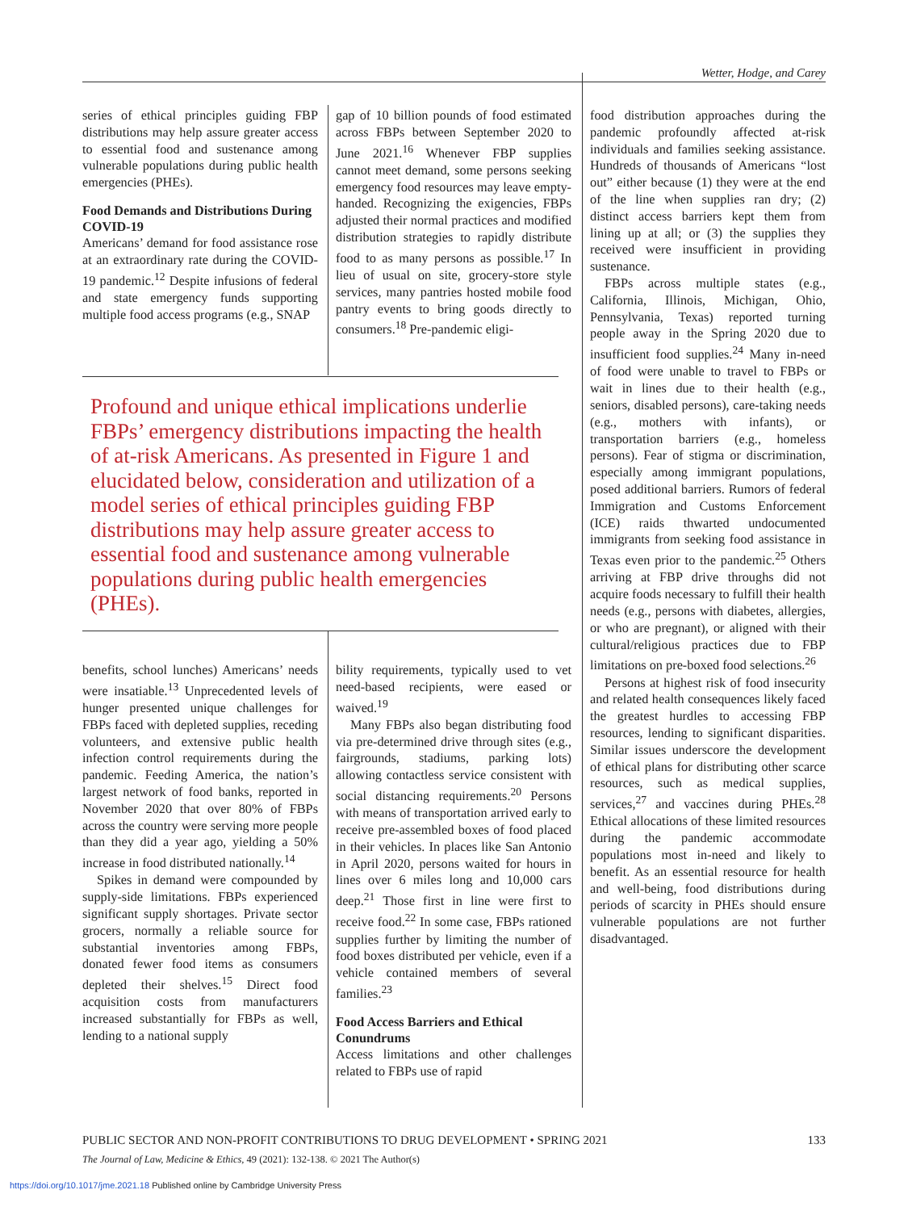Wetter, Hodge, and Carey
series of ethical principles guiding FBP distributions may help assure greater access to essential food and sustenance among vulnerable populations during public health emergencies (PHEs).
Food Demands and Distributions During COVID-19
Americans’ demand for food assistance rose at an extraordinary rate during the COVID-19 pandemic.<sup>12</sup> Despite infusions of federal and state emergency funds supporting multiple food access programs (e.g., SNAP
gap of 10 billion pounds of food estimated across FBPs between September 2020 to June 2021.<sup>16</sup> Whenever FBP supplies cannot meet demand, some persons seeking emergency food resources may leave empty-handed. Recognizing the exigencies, FBPs adjusted their normal practices and modified distribution strategies to rapidly distribute food to as many persons as possible.<sup>17</sup> In lieu of usual on site, grocery-store style services, many pantries hosted mobile food pantry events to bring goods directly to consumers.<sup>18</sup> Pre-pandemic eligi-
Profound and unique ethical implications underlie FBPs’ emergency distributions impacting the health of at-risk Americans. As presented in Figure 1 and elucidated below, consideration and utilization of a model series of ethical principles guiding FBP distributions may help assure greater access to essential food and sustenance among vulnerable populations during public health emergencies (PHEs).
benefits, school lunches) Americans’ needs were insatiable.<sup>13</sup> Unprecedented levels of hunger presented unique challenges for FBPs faced with depleted supplies, receding volunteers, and extensive public health infection control requirements during the pandemic. Feeding America, the nation’s largest network of food banks, reported in November 2020 that over 80% of FBPs across the country were serving more people than they did a year ago, yielding a 50% increase in food distributed nationally.<sup>14</sup>
Spikes in demand were compounded by supply-side limitations. FBPs experienced significant supply shortages. Private sector grocers, normally a reliable source for substantial inventories among FBPs, donated fewer food items as consumers depleted their shelves.<sup>15</sup> Direct food acquisition costs from manufacturers increased substantially for FBPs as well, lending to a national supply
bility requirements, typically used to vet need-based recipients, were eased or waived.<sup>19</sup>
Many FBPs also began distributing food via pre-determined drive through sites (e.g., fairgrounds, stadiums, parking lots) allowing contactless service consistent with social distancing requirements.<sup>20</sup> Persons with means of transportation arrived early to receive pre-assembled boxes of food placed in their vehicles. In places like San Antonio in April 2020, persons waited for hours in lines over 6 miles long and 10,000 cars deep.<sup>21</sup> Those first in line were first to receive food.<sup>22</sup> In some case, FBPs rationed supplies further by limiting the number of food boxes distributed per vehicle, even if a vehicle contained members of several families.<sup>23</sup>
Food Access Barriers and Ethical Conundrums
Access limitations and other challenges related to FBPs use of rapid
food distribution approaches during the pandemic profoundly affected at-risk individuals and families seeking assistance. Hundreds of thousands of Americans “lost out” either because (1) they were at the end of the line when supplies ran dry; (2) distinct access barriers kept them from lining up at all; or (3) the supplies they received were insufficient in providing sustenance.
FBPs across multiple states (e.g., California, Illinois, Michigan, Ohio, Pennsylvania, Texas) reported turning people away in the Spring 2020 due to insufficient food supplies.<sup>24</sup> Many in-need of food were unable to travel to FBPs or wait in lines due to their health (e.g., seniors, disabled persons), care-taking needs (e.g., mothers with infants), or transportation barriers (e.g., homeless persons). Fear of stigma or discrimination, especially among immigrant populations, posed additional barriers. Rumors of federal Immigration and Customs Enforcement (ICE) raids thwarted undocumented immigrants from seeking food assistance in Texas even prior to the pandemic.<sup>25</sup> Others arriving at FBP drive throughs did not acquire foods necessary to fulfill their health needs (e.g., persons with diabetes, allergies, or who are pregnant), or aligned with their cultural/religious practices due to FBP limitations on pre-boxed food selections.<sup>26</sup>
Persons at highest risk of food insecurity and related health consequences likely faced the greatest hurdles to accessing FBP resources, lending to significant disparities. Similar issues underscore the development of ethical plans for distributing other scarce resources, such as medical supplies, services,<sup>27</sup> and vaccines during PHEs.<sup>28</sup> Ethical allocations of these limited resources during the pandemic accommodate populations most in-need and likely to benefit. As an essential resource for health and well-being, food distributions during periods of scarcity in PHEs should ensure vulnerable populations are not further disadvantaged.
PUBLIC SECTOR AND NON-PROFIT CONTRIBUTIONS TO DRUG DEVELOPMENT • SPRING 2021 133
The Journal of Law, Medicine & Ethics, 49 (2021): 132-138. © 2021 The Author(s)
https://doi.org/10.1017/jme.2021.18 Published online by Cambridge University Press